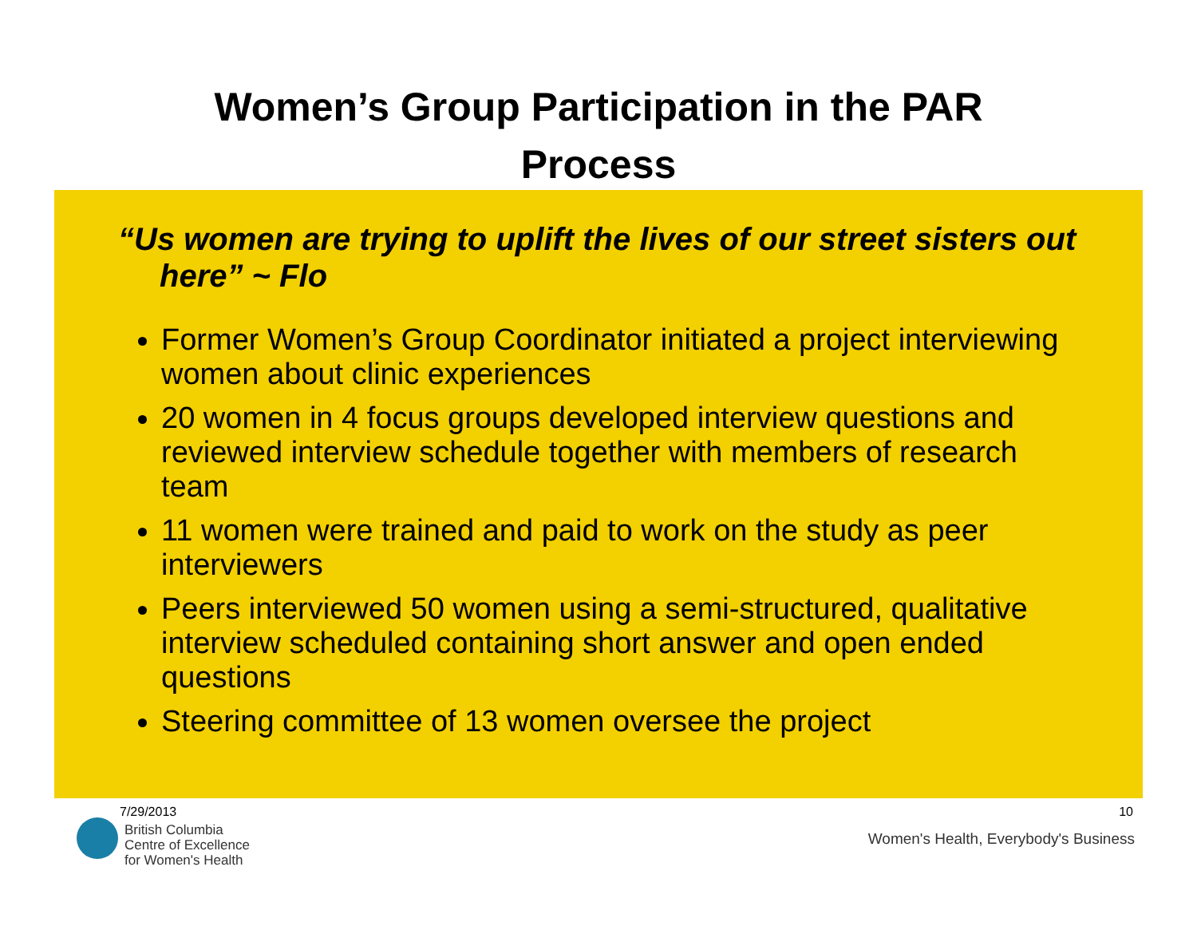Women’s Group Participation in the PAR
Process
“Us women are trying to uplift the lives of our street sisters out here” ~ Flo
Former Women’s Group Coordinator initiated a project interviewing women about clinic experiences
20 women in 4 focus groups developed interview questions and reviewed interview schedule together with members of research team
11 women were trained and paid to work on the study as peer interviewers
Peers interviewed 50 women using a semi-structured, qualitative interview scheduled containing short answer and open ended questions
Steering committee of 13 women oversee the project
7/29/2013 10
British Columbia
Centre of Excellence
for Women's Health
Women's Health, Everybody's Business